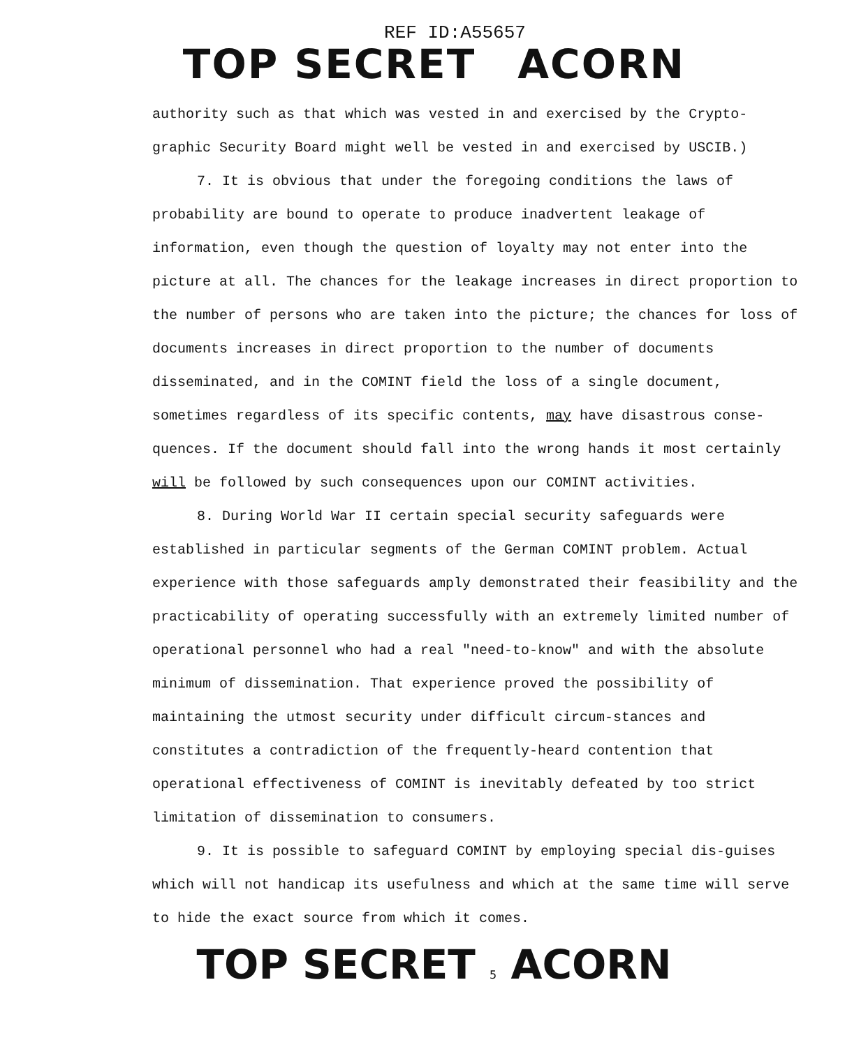REF ID:A55657
TOP SECRET ACORN
authority such as that which was vested in and exercised by the Crypto-graphic Security Board might well be vested in and exercised by USCIB.)
7. It is obvious that under the foregoing conditions the laws of probability are bound to operate to produce inadvertent leakage of information, even though the question of loyalty may not enter into the picture at all. The chances for the leakage increases in direct proportion to the number of persons who are taken into the picture; the chances for loss of documents increases in direct proportion to the number of documents disseminated, and in the COMINT field the loss of a single document, sometimes regardless of its specific contents, may have disastrous conse-quences. If the document should fall into the wrong hands it most certainly will be followed by such consequences upon our COMINT activities.
8. During World War II certain special security safeguards were established in particular segments of the German COMINT problem. Actual experience with those safeguards amply demonstrated their feasibility and the practicability of operating successfully with an extremely limited number of operational personnel who had a real "need-to-know" and with the absolute minimum of dissemination. That experience proved the possibility of maintaining the utmost security under difficult circum-stances and constitutes a contradiction of the frequently-heard contention that operational effectiveness of COMINT is inevitably defeated by too strict limitation of dissemination to consumers.
9. It is possible to safeguard COMINT by employing special dis-guises which will not handicap its usefulness and which at the same time will serve to hide the exact source from which it comes.
TOP SECRET 5 ACORN